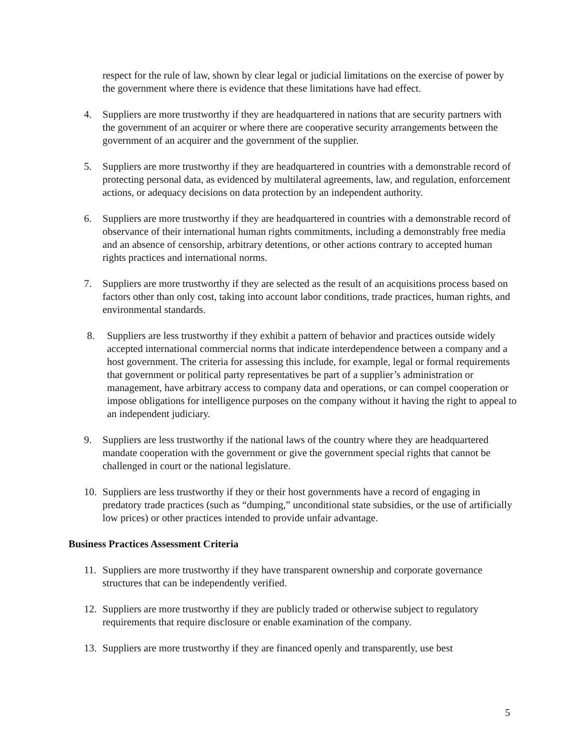respect for the rule of law, shown by clear legal or judicial limitations on the exercise of power by the government where there is evidence that these limitations have had effect.
4. Suppliers are more trustworthy if they are headquartered in nations that are security partners with the government of an acquirer or where there are cooperative security arrangements between the government of an acquirer and the government of the supplier.
5. Suppliers are more trustworthy if they are headquartered in countries with a demonstrable record of protecting personal data, as evidenced by multilateral agreements, law, and regulation, enforcement actions, or adequacy decisions on data protection by an independent authority.
6. Suppliers are more trustworthy if they are headquartered in countries with a demonstrable record of observance of their international human rights commitments, including a demonstrably free media and an absence of censorship, arbitrary detentions, or other actions contrary to accepted human rights practices and international norms.
7. Suppliers are more trustworthy if they are selected as the result of an acquisitions process based on factors other than only cost, taking into account labor conditions, trade practices, human rights, and environmental standards.
8. Suppliers are less trustworthy if they exhibit a pattern of behavior and practices outside widely accepted international commercial norms that indicate interdependence between a company and a host government. The criteria for assessing this include, for example, legal or formal requirements that government or political party representatives be part of a supplier’s administration or management, have arbitrary access to company data and operations, or can compel cooperation or impose obligations for intelligence purposes on the company without it having the right to appeal to an independent judiciary.
9. Suppliers are less trustworthy if the national laws of the country where they are headquartered mandate cooperation with the government or give the government special rights that cannot be challenged in court or the national legislature.
10. Suppliers are less trustworthy if they or their host governments have a record of engaging in predatory trade practices (such as “dumping,” unconditional state subsidies, or the use of artificially low prices) or other practices intended to provide unfair advantage.
Business Practices Assessment Criteria
11. Suppliers are more trustworthy if they have transparent ownership and corporate governance structures that can be independently verified.
12. Suppliers are more trustworthy if they are publicly traded or otherwise subject to regulatory requirements that require disclosure or enable examination of the company.
13. Suppliers are more trustworthy if they are financed openly and transparently, use best
5